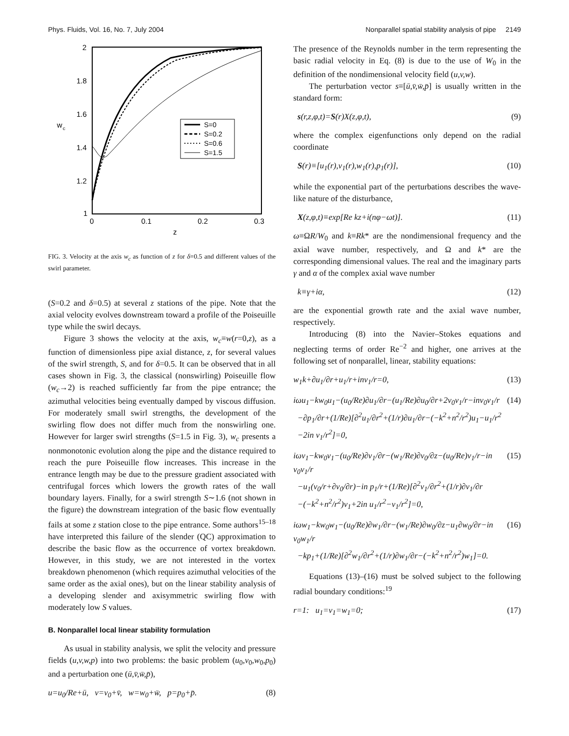Phys. Fluids, Vol. 16, No. 7, July 2004 Nonparallel spatial stability analysis of pipe 2149
2
1.8
1.6
1.4
1.2
1
0
0.1
0.2
0.3
z
w
c
S=0
S=0.2
S=0.6
S=1.5
FIG. 3. Velocity at the axis w<sub>c</sub> as function of z for δ=0.5 and different values of the swirl parameter.
(S=0.2 and δ=0.5) at several z stations of the pipe. Note that the axial velocity evolves downstream toward a profile of the Poiseuille type while the swirl decays.
Figure 3 shows the velocity at the axis, w<sub>c</sub>≡w(r=0,z), as a function of dimensionless pipe axial distance, z, for several values of the swirl strength, S, and for δ=0.5. It can be observed that in all cases shown in Fig. 3, the classical (nonswirling) Poiseuille flow (w<sub>c</sub>→2) is reached sufficiently far from the pipe entrance; the azimuthal velocities being eventually damped by viscous diffusion. For moderately small swirl strengths, the development of the swirling flow does not differ much from the nonswirling one. However for larger swirl strengths (S=1.5 in Fig. 3), w<sub>c</sub> presents a nonmonotonic evolution along the pipe and the distance required to reach the pure Poiseuille flow increases. This increase in the entrance length may be due to the pressure gradient associated with centrifugal forces which lowers the growth rates of the wall boundary layers. Finally, for a swirl strength S∼1.6 (not shown in the figure) the downstream integration of the basic flow eventually fails at some z station close to the pipe entrance. Some authors<sup>15–18</sup> have interpreted this failure of the slender (QC) approximation to describe the basic flow as the occurrence of vortex breakdown. However, in this study, we are not interested in the vortex breakdown phenomenon (which requires azimuthal velocities of the same order as the axial ones), but on the linear stability analysis of a developing slender and axisymmetric swirling flow with moderately low S values.
B. Nonparallel local linear stability formulation
As usual in stability analysis, we split the velocity and pressure fields (u,v,w,p) into two problems: the basic problem (u<sub>0</sub>,v<sub>0</sub>,w<sub>0</sub>,p<sub>0</sub>) and a perturbation one (ū,v̄,w̄,p̄),
u=u<sub>0</sub>/Re+ū, v=v<sub>0</sub>+v̄, w=w<sub>0</sub>+w̄, p=p<sub>0</sub>+p̄. (8)
The presence of the Reynolds number in the term representing the basic radial velocity in Eq. (8) is due to the use of W<sub>0</sub> in the definition of the nondimensional velocity field (u,v,w).
The perturbation vector s≡[ū,v̄,w̄,p̄] is usually written in the standard form:
s(r,z,φ,t)=S(r)X(z,φ,t), (9)
where the complex eigenfunctions only depend on the radial coordinate
S(r)≡[u<sub>1</sub>(r),v<sub>1</sub>(r),w<sub>1</sub>(r),p<sub>1</sub>(r)], (10)
while the exponential part of the perturbations describes the wave-like nature of the disturbance,
X(z,φ,t)≡exp[Re kz+i(nφ−ωt)]. (11)
ω≡ΩR/W<sub>0</sub> and k≡Rk* are the nondimensional frequency and the axial wave number, respectively, and Ω and k* are the corresponding dimensional values. The real and the imaginary parts γ and α of the complex axial wave number
k≡γ+iα, (12)
are the exponential growth rate and the axial wave number, respectively.
Introducing (8) into the Navier–Stokes equations and neglecting terms of order Re<sup>−2</sup> and higher, one arrives at the following set of nonparallel, linear, stability equations:
w<sub>1</sub>k+∂u<sub>1</sub>/∂r+u<sub>1</sub>/r+inv<sub>1</sub>/r=0, (13)
iωu<sub>1</sub>−kw<sub>0</sub>u<sub>1</sub>−(u<sub>0</sub>/Re)∂u<sub>1</sub>/∂r−(u<sub>1</sub>/Re)∂u<sub>0</sub>/∂r+2v<sub>0</sub>v<sub>1</sub>/r−inv<sub>0</sub>v<sub>1</sub>/r
−∂p<sub>1</sub>/∂r+(1/Re)[∂<sup>2</sup>u<sub>1</sub>/∂r<sup>2</sup>+(1/r)∂u<sub>1</sub>/∂r−(−k<sup>2</sup>+n<sup>2</sup>/r<sup>2</sup>)u<sub>1</sub>−u<sub>1</sub>/r<sup>2</sup>
−2in v<sub>1</sub>/r<sup>2</sup>]=0, (14)
iωv<sub>1</sub>−kw<sub>0</sub>v<sub>1</sub>−(u<sub>0</sub>/Re)∂v<sub>1</sub>/∂r−(w<sub>1</sub>/Re)∂v<sub>0</sub>/∂z−(u<sub>0</sub>/Re)v<sub>1</sub>/r−in v<sub>0</sub>v<sub>1</sub>/r
−u<sub>1</sub>(v<sub>0</sub>/r+∂v<sub>0</sub>/∂r)−in p<sub>1</sub>/r+(1/Re)[∂<sup>2</sup>v<sub>1</sub>/∂r<sup>2</sup>+(1/r)∂v<sub>1</sub>/∂r
−(−k<sup>2</sup>+n<sup>2</sup>/r<sup>2</sup>)v<sub>1</sub>+2in u<sub>1</sub>/r<sup>2</sup>−v<sub>1</sub>/r<sup>2</sup>]=0, (15)
iωw<sub>1</sub>−kw<sub>0</sub>w<sub>1</sub>−(u<sub>0</sub>/Re)∂w<sub>1</sub>/∂r−(w<sub>1</sub>/Re)∂w<sub>0</sub>/∂z−u<sub>1</sub>∂w<sub>0</sub>/∂r−in v<sub>0</sub>w<sub>1</sub>/r
−kp<sub>1</sub>+(1/Re)[∂<sup>2</sup>w<sub>1</sub>/∂r<sup>2</sup>+(1/r)∂w<sub>1</sub>/∂r−(−k<sup>2</sup>+n<sup>2</sup>/r<sup>2</sup>)w<sub>1</sub>]=0. (16)
Equations (13)–(16) must be solved subject to the following radial boundary conditions:<sup>19</sup>
r=1: u<sub>1</sub>=v<sub>1</sub>=w<sub>1</sub>=0; (17)